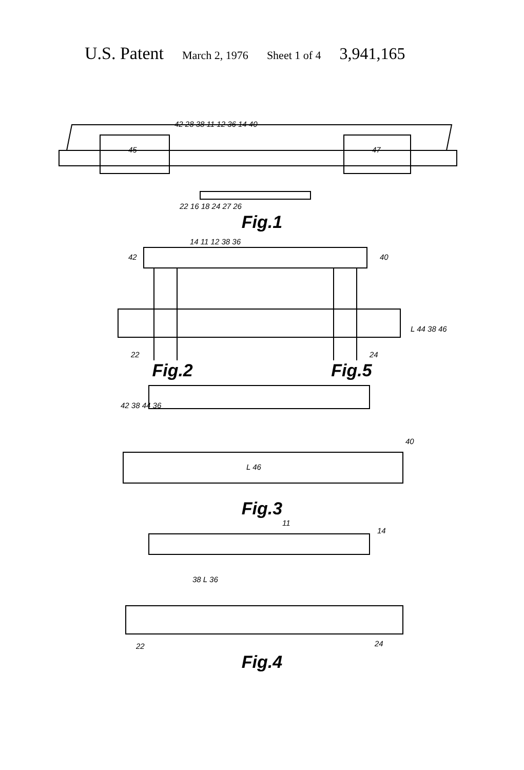U.S. Patent March 2, 1976 Sheet 1 of 4 3,941,165
42 28 38 11 12 36 14 40
45 47
22 16 18 24 27 26
Fig.1
42 40
14 11 12 38 36
22 24
L 44 38 46
Fig.2 Fig.5
42 38 44 36
40
L 46
Fig.3
11
14
38 L 36
22 24
Fig.4